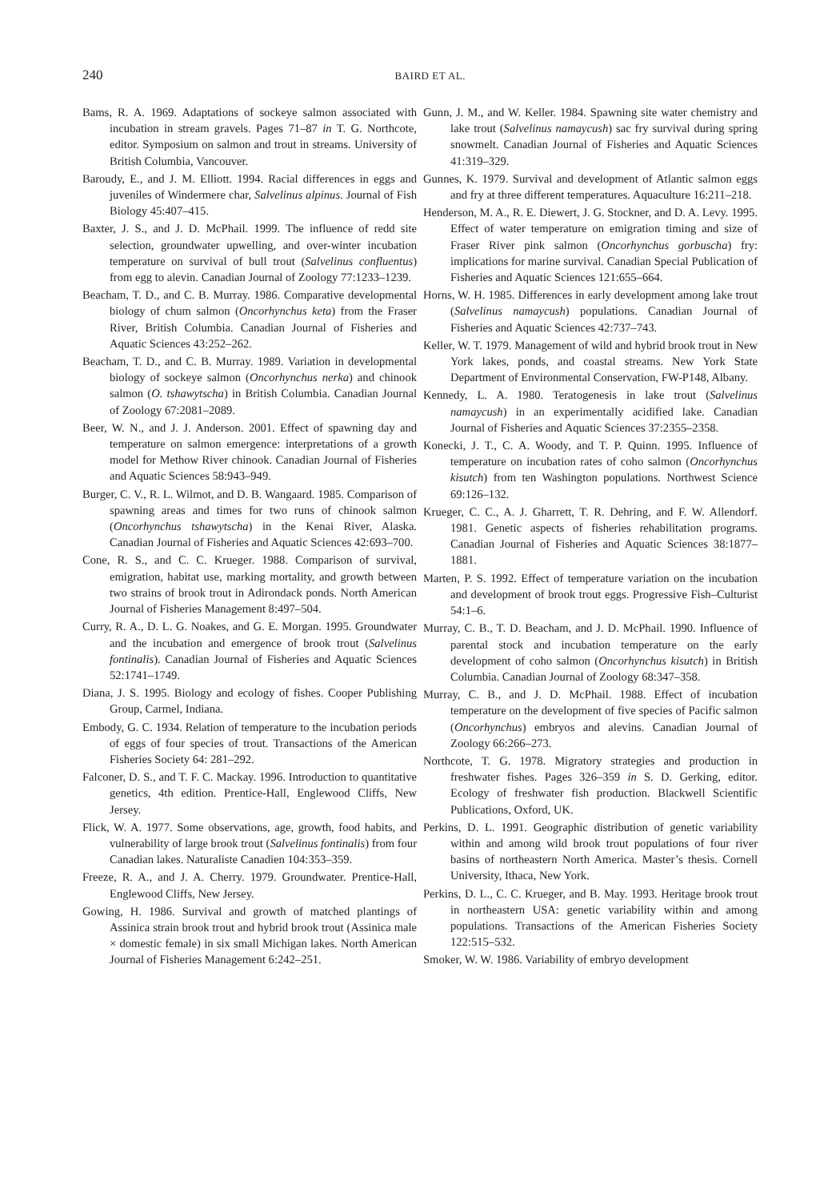240
BAIRD ET AL.
Bams, R. A. 1969. Adaptations of sockeye salmon associated with incubation in stream gravels. Pages 71–87 in T. G. Northcote, editor. Symposium on salmon and trout in streams. University of British Columbia, Vancouver.
Baroudy, E., and J. M. Elliott. 1994. Racial differences in eggs and juveniles of Windermere char, Salvelinus alpinus. Journal of Fish Biology 45:407–415.
Baxter, J. S., and J. D. McPhail. 1999. The influence of redd site selection, groundwater upwelling, and over-winter incubation temperature on survival of bull trout (Salvelinus confluentus) from egg to alevin. Canadian Journal of Zoology 77:1233–1239.
Beacham, T. D., and C. B. Murray. 1986. Comparative developmental biology of chum salmon (Oncorhynchus keta) from the Fraser River, British Columbia. Canadian Journal of Fisheries and Aquatic Sciences 43:252–262.
Beacham, T. D., and C. B. Murray. 1989. Variation in developmental biology of sockeye salmon (Oncorhynchus nerka) and chinook salmon (O. tshawytscha) in British Columbia. Canadian Journal of Zoology 67:2081–2089.
Beer, W. N., and J. J. Anderson. 2001. Effect of spawning day and temperature on salmon emergence: interpretations of a growth model for Methow River chinook. Canadian Journal of Fisheries and Aquatic Sciences 58:943–949.
Burger, C. V., R. L. Wilmot, and D. B. Wangaard. 1985. Comparison of spawning areas and times for two runs of chinook salmon (Oncorhynchus tshawytscha) in the Kenai River, Alaska. Canadian Journal of Fisheries and Aquatic Sciences 42:693–700.
Cone, R. S., and C. C. Krueger. 1988. Comparison of survival, emigration, habitat use, marking mortality, and growth between two strains of brook trout in Adirondack ponds. North American Journal of Fisheries Management 8:497–504.
Curry, R. A., D. L. G. Noakes, and G. E. Morgan. 1995. Groundwater and the incubation and emergence of brook trout (Salvelinus fontinalis). Canadian Journal of Fisheries and Aquatic Sciences 52:1741–1749.
Diana, J. S. 1995. Biology and ecology of fishes. Cooper Publishing Group, Carmel, Indiana.
Embody, G. C. 1934. Relation of temperature to the incubation periods of eggs of four species of trout. Transactions of the American Fisheries Society 64: 281–292.
Falconer, D. S., and T. F. C. Mackay. 1996. Introduction to quantitative genetics, 4th edition. Prentice-Hall, Englewood Cliffs, New Jersey.
Flick, W. A. 1977. Some observations, age, growth, food habits, and vulnerability of large brook trout (Salvelinus fontinalis) from four Canadian lakes. Naturaliste Canadien 104:353–359.
Freeze, R. A., and J. A. Cherry. 1979. Groundwater. Prentice-Hall, Englewood Cliffs, New Jersey.
Gowing, H. 1986. Survival and growth of matched plantings of Assinica strain brook trout and hybrid brook trout (Assinica male × domestic female) in six small Michigan lakes. North American Journal of Fisheries Management 6:242–251.
Gunn, J. M., and W. Keller. 1984. Spawning site water chemistry and lake trout (Salvelinus namaycush) sac fry survival during spring snowmelt. Canadian Journal of Fisheries and Aquatic Sciences 41:319–329.
Gunnes, K. 1979. Survival and development of Atlantic salmon eggs and fry at three different temperatures. Aquaculture 16:211–218.
Henderson, M. A., R. E. Diewert, J. G. Stockner, and D. A. Levy. 1995. Effect of water temperature on emigration timing and size of Fraser River pink salmon (Oncorhynchus gorbuscha) fry: implications for marine survival. Canadian Special Publication of Fisheries and Aquatic Sciences 121:655–664.
Horns, W. H. 1985. Differences in early development among lake trout (Salvelinus namaycush) populations. Canadian Journal of Fisheries and Aquatic Sciences 42:737–743.
Keller, W. T. 1979. Management of wild and hybrid brook trout in New York lakes, ponds, and coastal streams. New York State Department of Environmental Conservation, FW-P148, Albany.
Kennedy, L. A. 1980. Teratogenesis in lake trout (Salvelinus namaycush) in an experimentally acidified lake. Canadian Journal of Fisheries and Aquatic Sciences 37:2355–2358.
Konecki, J. T., C. A. Woody, and T. P. Quinn. 1995. Influence of temperature on incubation rates of coho salmon (Oncorhynchus kisutch) from ten Washington populations. Northwest Science 69:126–132.
Krueger, C. C., A. J. Gharrett, T. R. Dehring, and F. W. Allendorf. 1981. Genetic aspects of fisheries rehabilitation programs. Canadian Journal of Fisheries and Aquatic Sciences 38:1877–1881.
Marten, P. S. 1992. Effect of temperature variation on the incubation and development of brook trout eggs. Progressive Fish–Culturist 54:1–6.
Murray, C. B., T. D. Beacham, and J. D. McPhail. 1990. Influence of parental stock and incubation temperature on the early development of coho salmon (Oncorhynchus kisutch) in British Columbia. Canadian Journal of Zoology 68:347–358.
Murray, C. B., and J. D. McPhail. 1988. Effect of incubation temperature on the development of five species of Pacific salmon (Oncorhynchus) embryos and alevins. Canadian Journal of Zoology 66:266–273.
Northcote, T. G. 1978. Migratory strategies and production in freshwater fishes. Pages 326–359 in S. D. Gerking, editor. Ecology of freshwater fish production. Blackwell Scientific Publications, Oxford, UK.
Perkins, D. L. 1991. Geographic distribution of genetic variability within and among wild brook trout populations of four river basins of northeastern North America. Master’s thesis. Cornell University, Ithaca, New York.
Perkins, D. L., C. C. Krueger, and B. May. 1993. Heritage brook trout in northeastern USA: genetic variability within and among populations. Transactions of the American Fisheries Society 122:515–532.
Smoker, W. W. 1986. Variability of embryo development